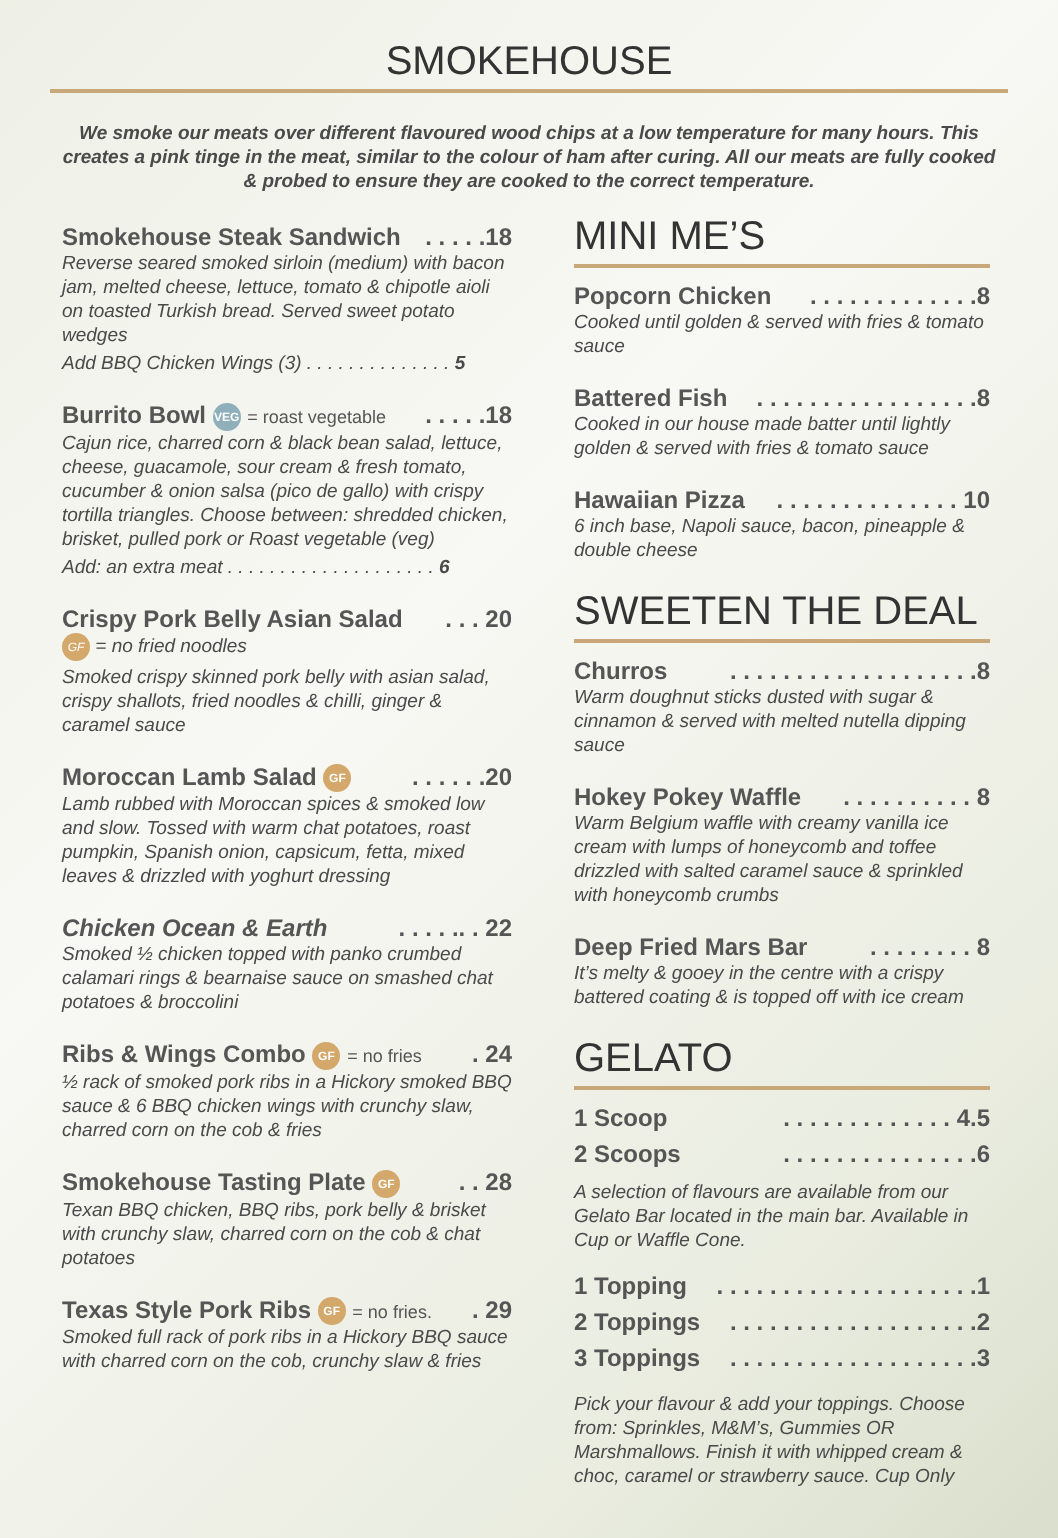SMOKEHOUSE
We smoke our meats over different flavoured wood chips at a low temperature for many hours. This creates a pink tinge in the meat, similar to the colour of ham after curing. All our meats are fully cooked & probed to ensure they are cooked to the correct temperature.
Smokehouse Steak Sandwich. . . . .18
Reverse seared smoked sirloin (medium) with bacon jam, melted cheese, lettuce, tomato & chipotle aioli on toasted Turkish bread. Served sweet potato wedges
Add BBQ Chicken Wings (3) . . . . . . . . . . . . . . 5
Burrito Bowl VEG = roast vegetable. . . . .18
Cajun rice, charred corn & black bean salad, lettuce, cheese, guacamole, sour cream & fresh tomato, cucumber & onion salsa (pico de gallo) with crispy tortilla triangles. Choose between: shredded chicken, brisket, pulled pork or Roast vegetable (veg)
Add: an extra meat . . . . . . . . . . . . . . . . . . . . 6
Crispy Pork Belly Asian Salad. . . 20
GF = no fried noodles
Smoked crispy skinned pork belly with asian salad, crispy shallots, fried noodles & chilli, ginger & caramel sauce
Moroccan Lamb Salad GF. . . . . .20
Lamb rubbed with Moroccan spices & smoked low and slow. Tossed with warm chat potatoes, roast pumpkin, Spanish onion, capsicum, fetta, mixed leaves & drizzled with yoghurt dressing
Chicken Ocean & Earth. . . . .. . 22
Smoked ½ chicken topped with panko crumbed calamari rings & bearnaise sauce on smashed chat potatoes & broccolini
Ribs & Wings Combo GF = no fries. 24
½ rack of smoked pork ribs in a Hickory smoked BBQ sauce & 6 BBQ chicken wings with crunchy slaw, charred corn on the cob & fries
Smokehouse Tasting Plate GF. . 28
Texan BBQ chicken, BBQ ribs, pork belly & brisket with crunchy slaw, charred corn on the cob & chat potatoes
Texas Style Pork Ribs GF = no fries.. 29
Smoked full rack of pork ribs in a Hickory BBQ sauce with charred corn on the cob, crunchy slaw & fries
MINI ME’S
Popcorn Chicken. . . . . . . . . . . . .8
Cooked until golden & served with fries & tomato sauce
Battered Fish. . . . . . . . . . . . . . . . .8
Cooked in our house made batter until lightly golden & served with fries & tomato sauce
Hawaiian Pizza. . . . . . . . . . . . . . 10
6 inch base, Napoli sauce, bacon, pineapple & double cheese
SWEETEN THE DEAL
Churros. . . . . . . . . . . . . . . . . . .8
Warm doughnut sticks dusted with sugar & cinnamon & served with melted nutella dipping sauce
Hokey Pokey Waffle. . . . . . . . . . 8
Warm Belgium waffle with creamy vanilla ice cream with lumps of honeycomb and toffee drizzled with salted caramel sauce & sprinkled with honeycomb crumbs
Deep Fried Mars Bar. . . . . . . . 8
It’s melty & gooey in the centre with a crispy battered coating & is topped off with ice cream
GELATO
1 Scoop. . . . . . . . . . . . . 4.5
2 Scoops. . . . . . . . . . . . . . .6
A selection of flavours are available from our Gelato Bar located in the main bar. Available in Cup or Waffle Cone.
1 Topping. . . . . . . . . . . . . . . . . . . .1
2 Toppings. . . . . . . . . . . . . . . . . . .2
3 Toppings. . . . . . . . . . . . . . . . . . .3
Pick your flavour & add your toppings. Choose from: Sprinkles, M&M’s, Gummies OR Marshmallows. Finish it with whipped cream & choc, caramel or strawberry sauce. Cup Only